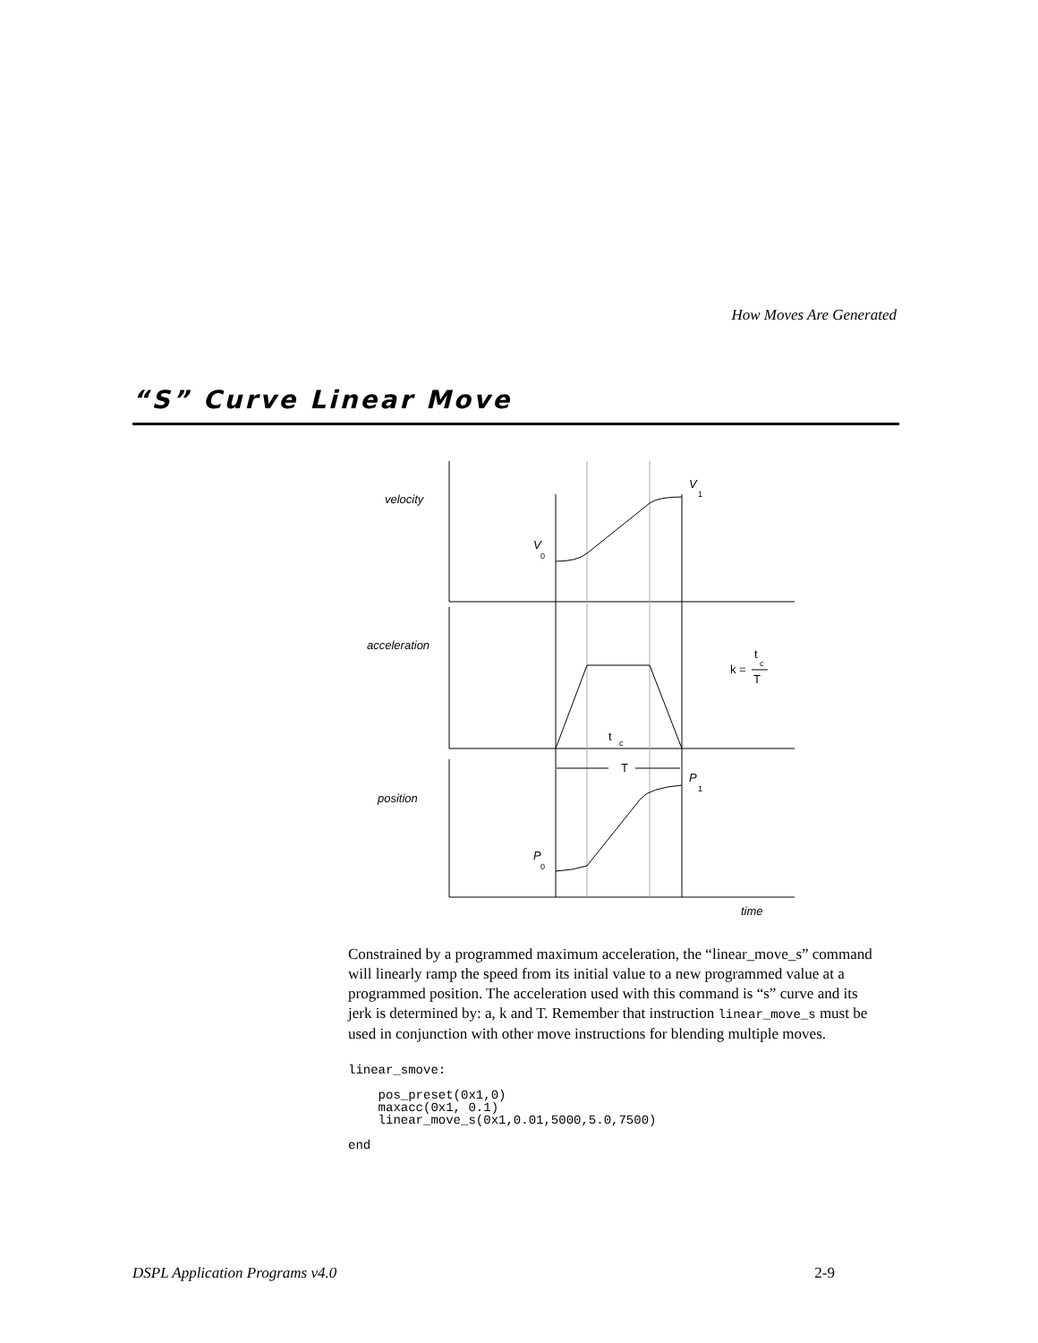How Moves Are Generated
“S” Curve Linear Move
velocity
acceleration
position
time
V
1
V
0
P
1
P
0
t
c
T
k =
t
c
T
Constrained by a programmed maximum acceleration, the “linear_move_s” command will linearly ramp the speed from its initial value to a new programmed value at a programmed position. The acceleration used with this command is “s” curve and its jerk is determined by: a, k and T. Remember that instruction linear_move_s must be used in conjunction with other move instructions for blending multiple moves.
linear_smove:

    pos_preset(0x1,0)
    maxacc(0x1, 0.1)
    linear_move_s(0x1,0.01,5000,5.0,7500)

end
DSPL Application Programs v4.0 2-9